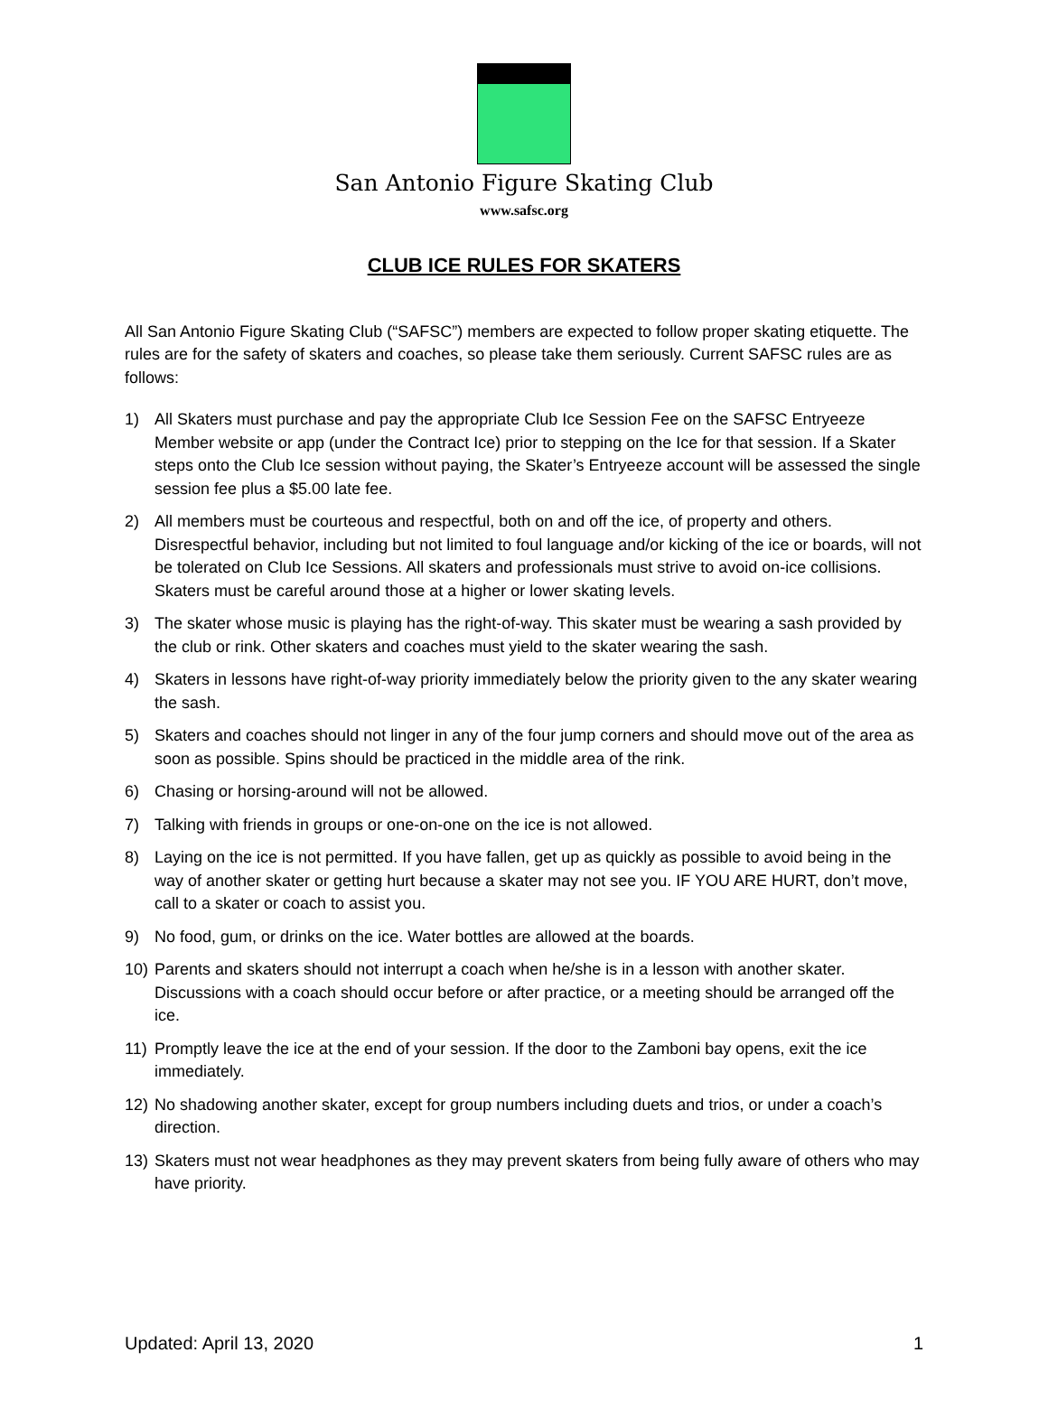San Antonio Figure Skating Club
www.safsc.org
CLUB ICE RULES FOR SKATERS
All San Antonio Figure Skating Club (“SAFSC”) members are expected to follow proper skating etiquette. The rules are for the safety of skaters and coaches, so please take them seriously. Current SAFSC rules are as follows:
1) All Skaters must purchase and pay the appropriate Club Ice Session Fee on the SAFSC Entryeeze Member website or app (under the Contract Ice) prior to stepping on the Ice for that session. If a Skater steps onto the Club Ice session without paying, the Skater’s Entryeeze account will be assessed the single session fee plus a $5.00 late fee.
2) All members must be courteous and respectful, both on and off the ice, of property and others. Disrespectful behavior, including but not limited to foul language and/or kicking of the ice or boards, will not be tolerated on Club Ice Sessions. All skaters and professionals must strive to avoid on-ice collisions. Skaters must be careful around those at a higher or lower skating levels.
3) The skater whose music is playing has the right-of-way. This skater must be wearing a sash provided by the club or rink. Other skaters and coaches must yield to the skater wearing the sash.
4) Skaters in lessons have right-of-way priority immediately below the priority given to the any skater wearing the sash.
5) Skaters and coaches should not linger in any of the four jump corners and should move out of the area as soon as possible. Spins should be practiced in the middle area of the rink.
6) Chasing or horsing-around will not be allowed.
7) Talking with friends in groups or one-on-one on the ice is not allowed.
8) Laying on the ice is not permitted. If you have fallen, get up as quickly as possible to avoid being in the way of another skater or getting hurt because a skater may not see you. IF YOU ARE HURT, don’t move, call to a skater or coach to assist you.
9) No food, gum, or drinks on the ice. Water bottles are allowed at the boards.
10) Parents and skaters should not interrupt a coach when he/she is in a lesson with another skater. Discussions with a coach should occur before or after practice, or a meeting should be arranged off the ice.
11) Promptly leave the ice at the end of your session. If the door to the Zamboni bay opens, exit the ice immediately.
12) No shadowing another skater, except for group numbers including duets and trios, or under a coach’s direction.
13) Skaters must not wear headphones as they may prevent skaters from being fully aware of others who may have priority.
Updated: April 13, 2020 1